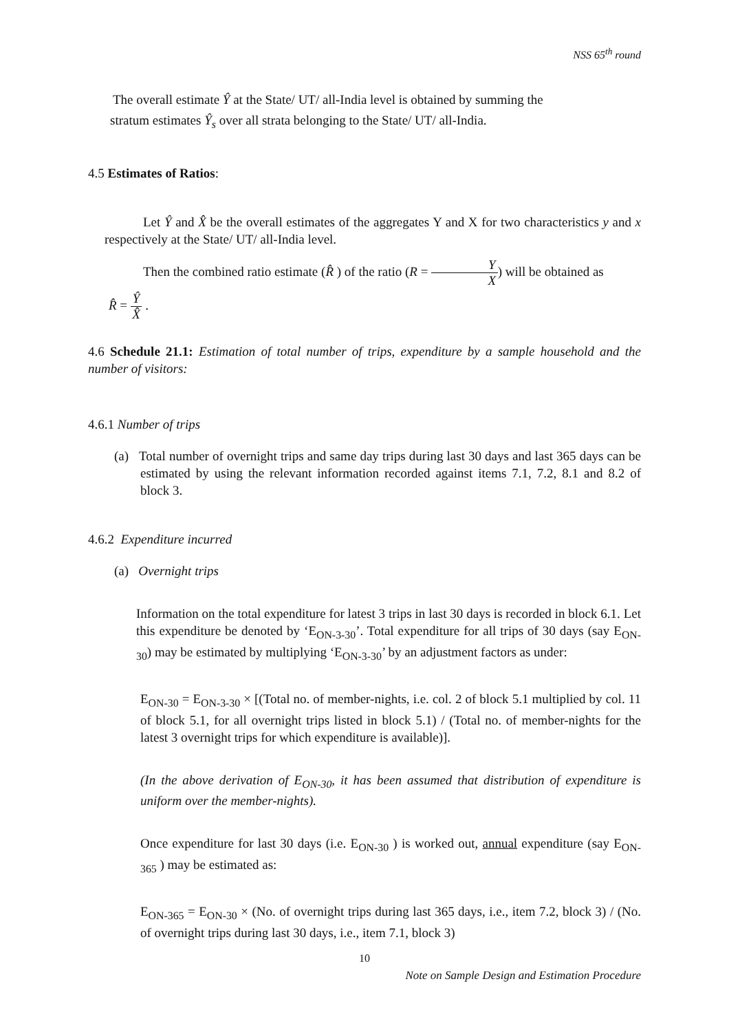NSS 65<sup>th</sup> round
The overall estimate Ŷ at the State/ UT/ all-India level is obtained by summing the
stratum estimates Ŷ<sub>s</sub> over all strata belonging to the State/ UT/ all-India.
4.5 Estimates of Ratios:
Let Ŷ and X̂ be the overall estimates of the aggregates Y and X for two characteristics y and x respectively at the State/ UT/ all-India level.
Then the combined ratio estimate (R̂ ) of the ratio (R = Y X) will be obtained as
R̂ = Ŷ X̂ .
4.6 Schedule 21.1: Estimation of total number of trips, expenditure by a sample household and the number of visitors:
4.6.1 Number of trips
(a) Total number of overnight trips and same day trips during last 30 days and last 365 days can be estimated by using the relevant information recorded against items 7.1, 7.2, 8.1 and 8.2 of block 3.
4.6.2 Expenditure incurred
(a) Overnight trips
Information on the total expenditure for latest 3 trips in last 30 days is recorded in block 6.1. Let this expenditure be denoted by ‘E<sub>ON-3-30</sub>’. Total expenditure for all trips of 30 days (say E<sub>ON-30</sub>) may be estimated by multiplying ‘E<sub>ON-3-30</sub>’ by an adjustment factors as under:
E<sub>ON-30</sub> = E<sub>ON-3-30</sub> × [(Total no. of member-nights, i.e. col. 2 of block 5.1 multiplied by col. 11 of block 5.1, for all overnight trips listed in block 5.1) / (Total no. of member-nights for the latest 3 overnight trips for which expenditure is available)].
(In the above derivation of E<sub>ON-30</sub>, it has been assumed that distribution of expenditure is uniform over the member-nights).
Once expenditure for last 30 days (i.e. E<sub>ON-30</sub> ) is worked out, annual expenditure (say E<sub>ON-365</sub> ) may be estimated as:
E<sub>ON-365</sub> = E<sub>ON-30</sub> × (No. of overnight trips during last 365 days, i.e., item 7.2, block 3) / (No. of overnight trips during last 30 days, i.e., item 7.1, block 3)
10
Note on Sample Design and Estimation Procedure